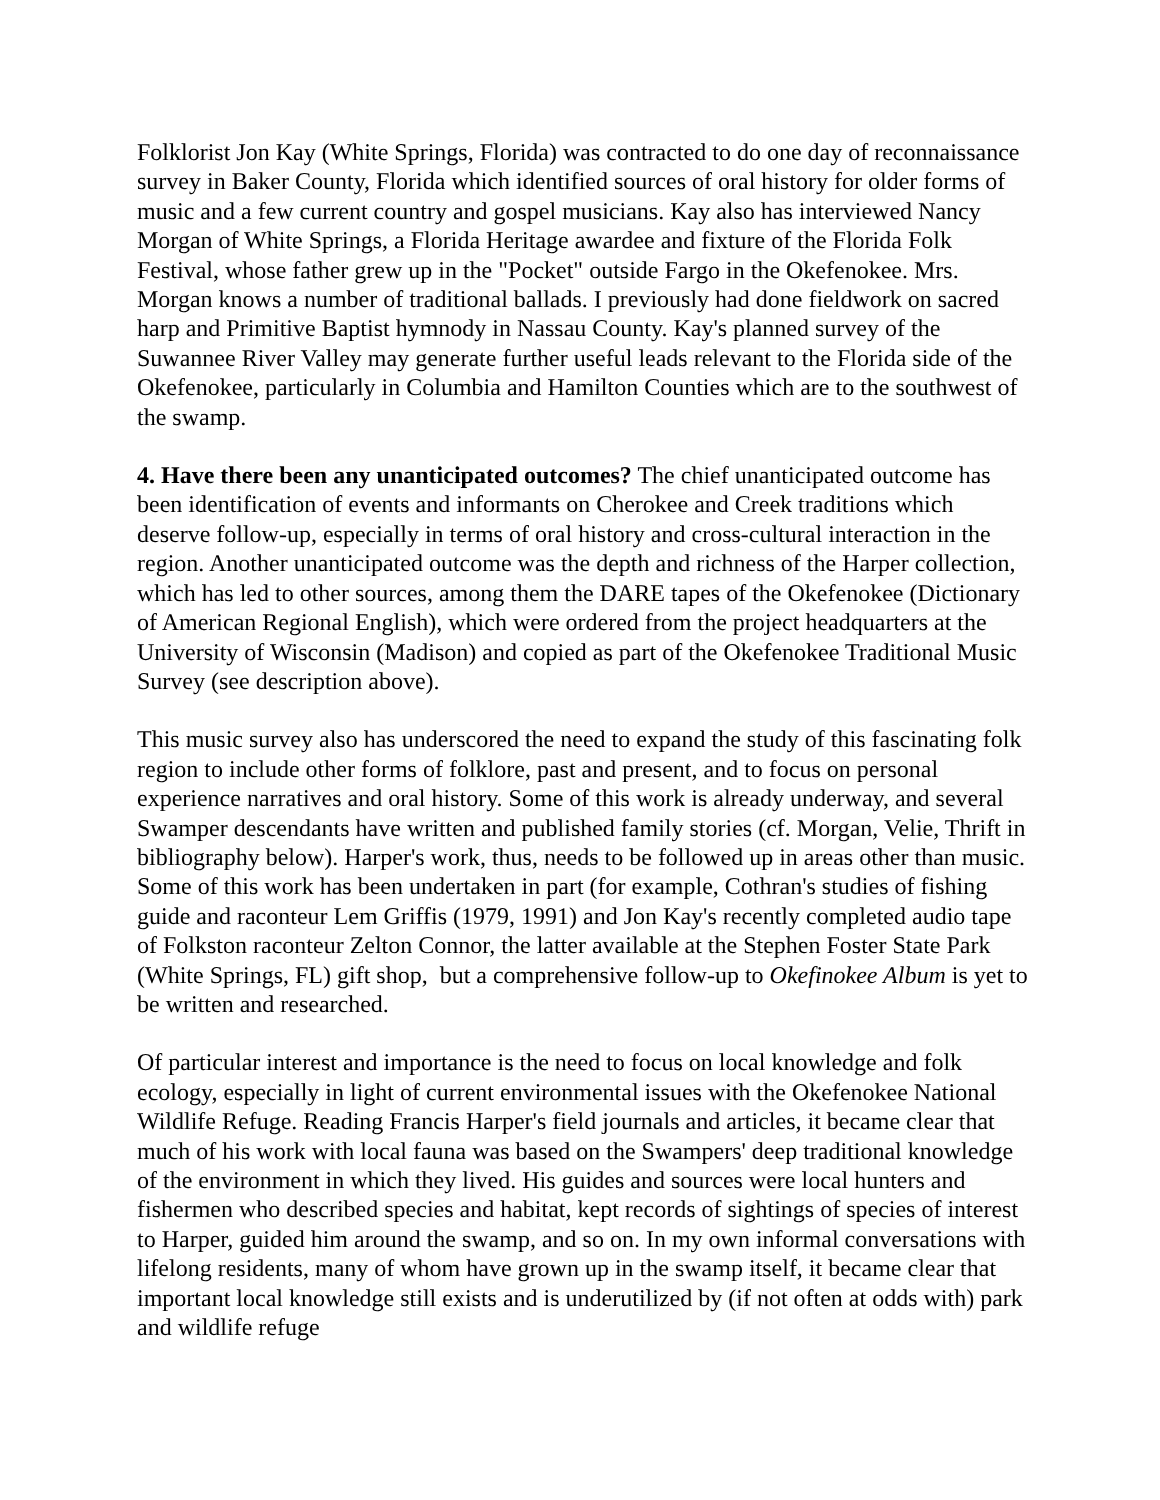Folklorist Jon Kay (White Springs, Florida) was contracted to do one day of reconnaissance survey in Baker County, Florida which identified sources of oral history for older forms of music and a few current country and gospel musicians. Kay also has interviewed Nancy Morgan of White Springs, a Florida Heritage awardee and fixture of the Florida Folk Festival, whose father grew up in the "Pocket" outside Fargo in the Okefenokee. Mrs. Morgan knows a number of traditional ballads. I previously had done fieldwork on sacred harp and Primitive Baptist hymnody in Nassau County. Kay's planned survey of the Suwannee River Valley may generate further useful leads relevant to the Florida side of the Okefenokee, particularly in Columbia and Hamilton Counties which are to the southwest of the swamp.
4. Have there been any unanticipated outcomes? The chief unanticipated outcome has been identification of events and informants on Cherokee and Creek traditions which deserve follow-up, especially in terms of oral history and cross-cultural interaction in the region. Another unanticipated outcome was the depth and richness of the Harper collection, which has led to other sources, among them the DARE tapes of the Okefenokee (Dictionary of American Regional English), which were ordered from the project headquarters at the University of Wisconsin (Madison) and copied as part of the Okefenokee Traditional Music Survey (see description above).
This music survey also has underscored the need to expand the study of this fascinating folk region to include other forms of folklore, past and present, and to focus on personal experience narratives and oral history. Some of this work is already underway, and several Swamper descendants have written and published family stories (cf. Morgan, Velie, Thrift in bibliography below). Harper's work, thus, needs to be followed up in areas other than music. Some of this work has been undertaken in part (for example, Cothran's studies of fishing guide and raconteur Lem Griffis (1979, 1991) and Jon Kay's recently completed audio tape of Folkston raconteur Zelton Connor, the latter available at the Stephen Foster State Park (White Springs, FL) gift shop, but a comprehensive follow-up to Okefinokee Album is yet to be written and researched.
Of particular interest and importance is the need to focus on local knowledge and folk ecology, especially in light of current environmental issues with the Okefenokee National Wildlife Refuge. Reading Francis Harper's field journals and articles, it became clear that much of his work with local fauna was based on the Swampers' deep traditional knowledge of the environment in which they lived. His guides and sources were local hunters and fishermen who described species and habitat, kept records of sightings of species of interest to Harper, guided him around the swamp, and so on. In my own informal conversations with lifelong residents, many of whom have grown up in the swamp itself, it became clear that important local knowledge still exists and is underutilized by (if not often at odds with) park and wildlife refuge